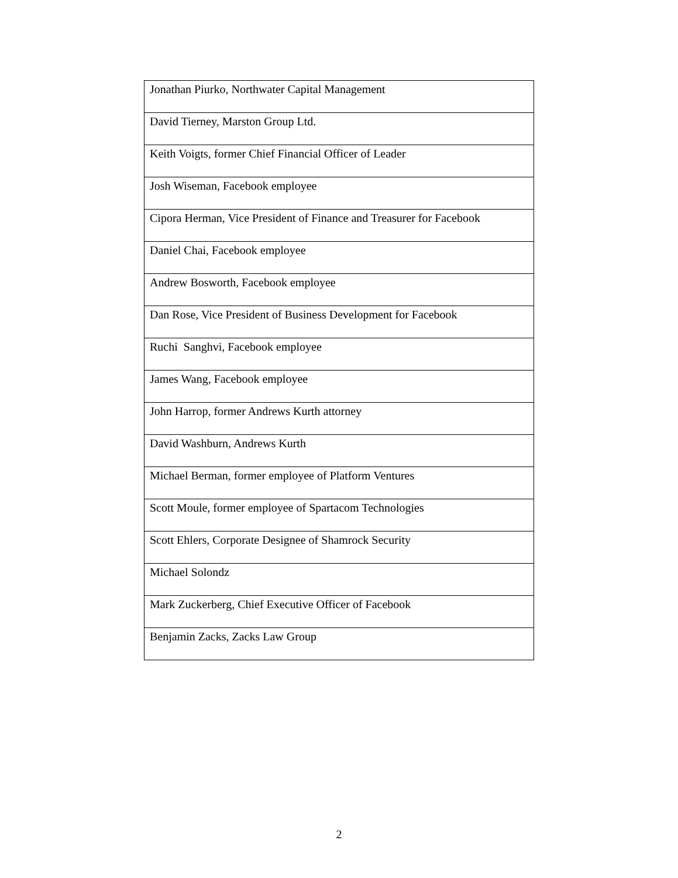| Jonathan Piurko, Northwater Capital Management |
| David Tierney, Marston Group Ltd. |
| Keith Voigts, former Chief Financial Officer of Leader |
| Josh Wiseman, Facebook employee |
| Cipora Herman, Vice President of Finance and Treasurer for Facebook |
| Daniel Chai, Facebook employee |
| Andrew Bosworth, Facebook employee |
| Dan Rose, Vice President of Business Development for Facebook |
| Ruchi Sanghvi, Facebook employee |
| James Wang, Facebook employee |
| John Harrop, former Andrews Kurth attorney |
| David Washburn, Andrews Kurth |
| Michael Berman, former employee of Platform Ventures |
| Scott Moule, former employee of Spartacom Technologies |
| Scott Ehlers, Corporate Designee of Shamrock Security |
| Michael Solondz |
| Mark Zuckerberg, Chief Executive Officer of Facebook |
| Benjamin Zacks, Zacks Law Group |
2